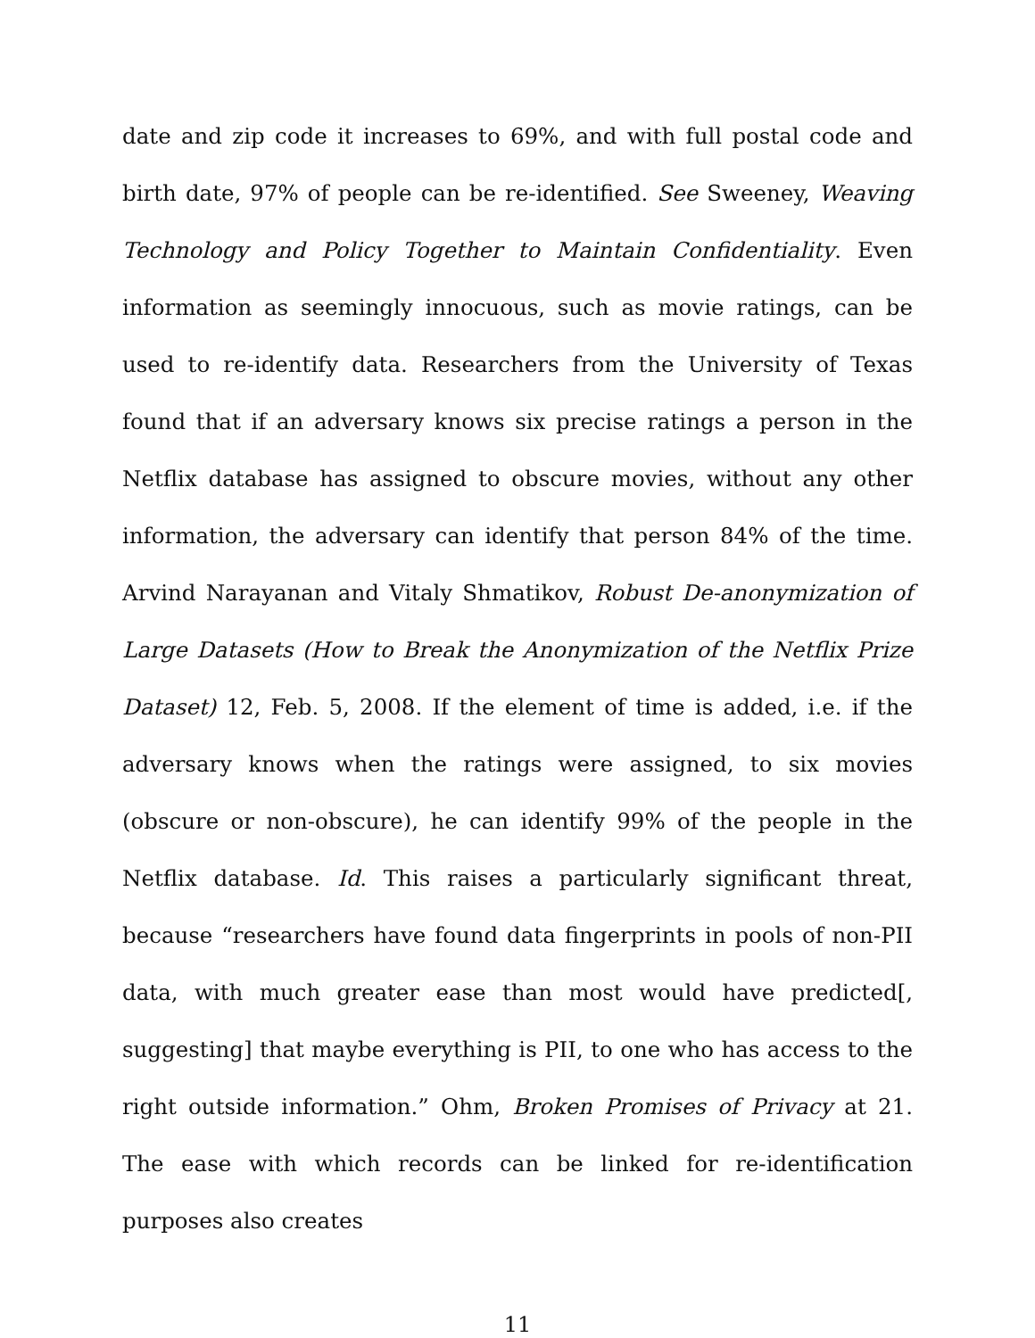date and zip code it increases to 69%, and with full postal code and birth date, 97% of people can be re-identified. See Sweeney, Weaving Technology and Policy Together to Maintain Confidentiality. Even information as seemingly innocuous, such as movie ratings, can be used to re-identify data. Researchers from the University of Texas found that if an adversary knows six precise ratings a person in the Netflix database has assigned to obscure movies, without any other information, the adversary can identify that person 84% of the time. Arvind Narayanan and Vitaly Shmatikov, Robust De-anonymization of Large Datasets (How to Break the Anonymization of the Netflix Prize Dataset) 12, Feb. 5, 2008. If the element of time is added, i.e. if the adversary knows when the ratings were assigned, to six movies (obscure or non-obscure), he can identify 99% of the people in the Netflix database. Id. This raises a particularly significant threat, because “researchers have found data fingerprints in pools of non-PII data, with much greater ease than most would have predicted[, suggesting] that maybe everything is PII, to one who has access to the right outside information.” Ohm, Broken Promises of Privacy at 21. The ease with which records can be linked for re-identification purposes also creates
11